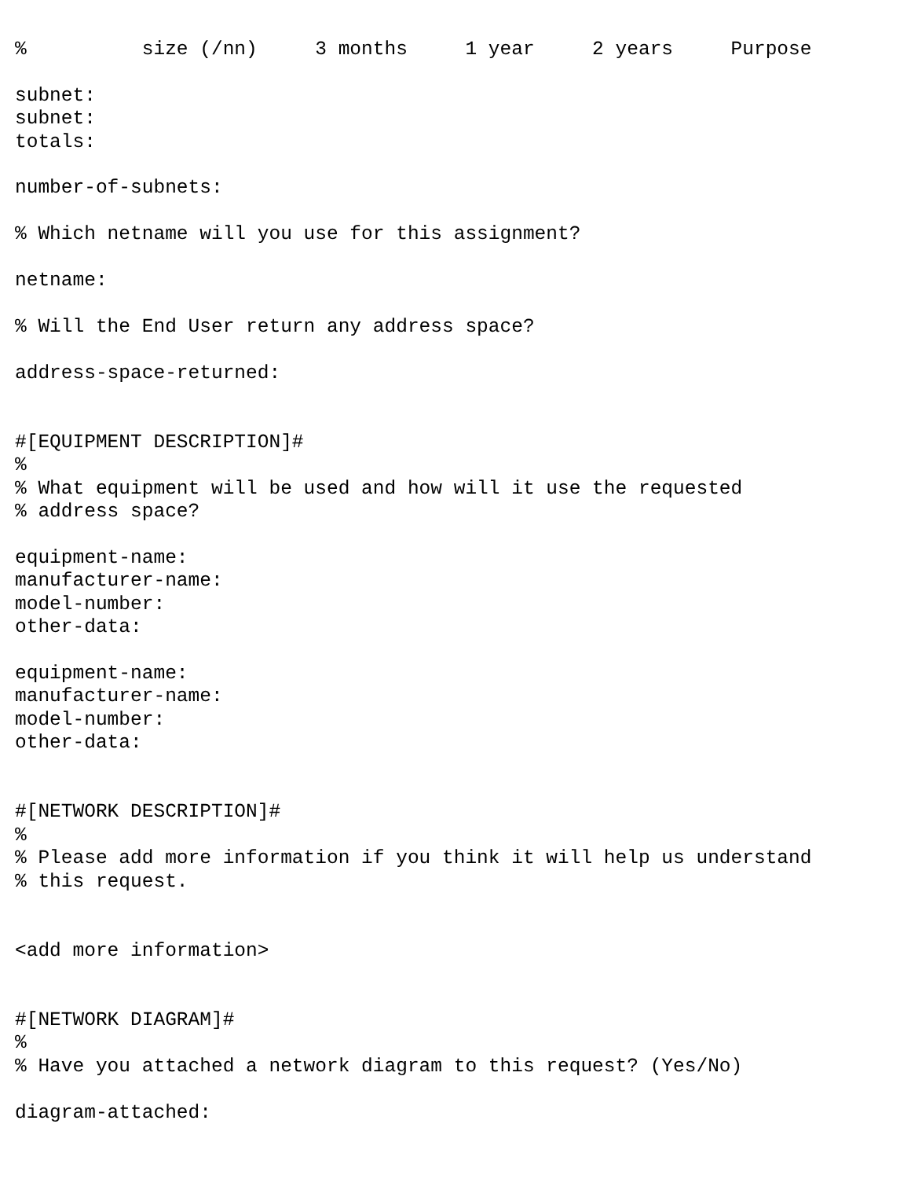%          size (/nn)     3 months     1 year     2 years     Purpose

subnet:
subnet:
totals:

number-of-subnets:

% Which netname will you use for this assignment?

netname:

% Will the End User return any address space?

address-space-returned:


#[EQUIPMENT DESCRIPTION]#
%
% What equipment will be used and how will it use the requested
% address space?

equipment-name:
manufacturer-name:
model-number:
other-data:

equipment-name:
manufacturer-name:
model-number:
other-data:


#[NETWORK DESCRIPTION]#
%
% Please add more information if you think it will help us understand
% this request.


<add more information>


#[NETWORK DIAGRAM]#
%
% Have you attached a network diagram to this request? (Yes/No)

diagram-attached: